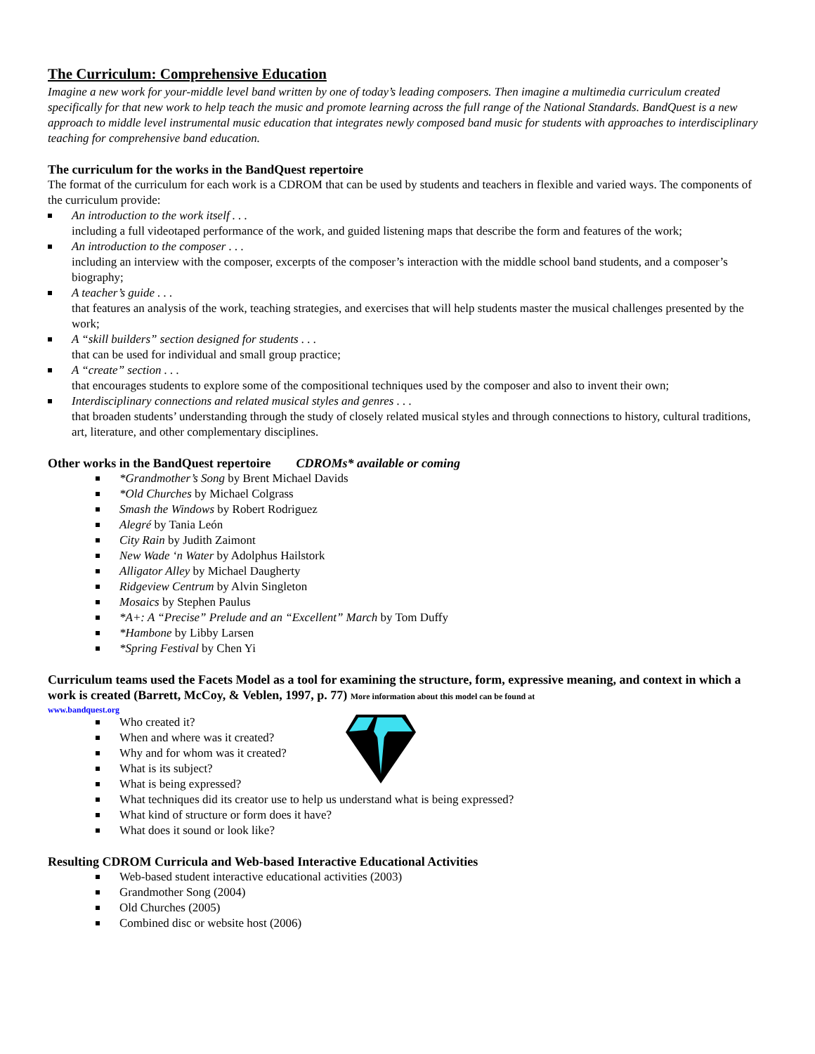The Curriculum: Comprehensive Education
Imagine a new work for your-middle level band written by one of today’s leading composers. Then imagine a multimedia curriculum created specifically for that new work to help teach the music and promote learning across the full range of the National Standards. BandQuest is a new approach to middle level instrumental music education that integrates newly composed band music for students with approaches to interdisciplinary teaching for comprehensive band education.
The curriculum for the works in the BandQuest repertoire
The format of the curriculum for each work is a CDROM that can be used by students and teachers in flexible and varied ways. The components of the curriculum provide:
An introduction to the work itself . . .
including a full videotaped performance of the work, and guided listening maps that describe the form and features of the work;
An introduction to the composer . . .
including an interview with the composer, excerpts of the composer’s interaction with the middle school band students, and a composer’s biography;
A teacher’s guide . . .
that features an analysis of the work, teaching strategies, and exercises that will help students master the musical challenges presented by the work;
A “skill builders” section designed for students . . .
that can be used for individual and small group practice;
A “create” section . . .
that encourages students to explore some of the compositional techniques used by the composer and also to invent their own;
Interdisciplinary connections and related musical styles and genres . . .
that broaden students’ understanding through the study of closely related musical styles and through connections to history, cultural traditions, art, literature, and other complementary disciplines.
Other works in the BandQuest repertoire CDROMs* available or coming
*Grandmother’s Song by Brent Michael Davids
*Old Churches by Michael Colgrass
Smash the Windows by Robert Rodriguez
Alegré by Tania León
City Rain by Judith Zaimont
New Wade ‘n Water by Adolphus Hailstork
Alligator Alley by Michael Daugherty
Ridgeview Centrum by Alvin Singleton
Mosaics by Stephen Paulus
*A+: A “Precise” Prelude and an “Excellent” March by Tom Duffy
*Hambone by Libby Larsen
*Spring Festival by Chen Yi
Curriculum teams used the Facets Model as a tool for examining the structure, form, expressive meaning, and context in which a work is created (Barrett, McCoy, & Veblen, 1997, p. 77) More information about this model can be found at
www.bandquest.org
Who created it?
When and where was it created?
Why and for whom was it created?
What is its subject?
What is being expressed?
What techniques did its creator use to help us understand what is being expressed?
What kind of structure or form does it have?
What does it sound or look like?
Resulting CDROM Curricula and Web-based Interactive Educational Activities
Web-based student interactive educational activities (2003)
Grandmother Song (2004)
Old Churches (2005)
Combined disc or website host (2006)